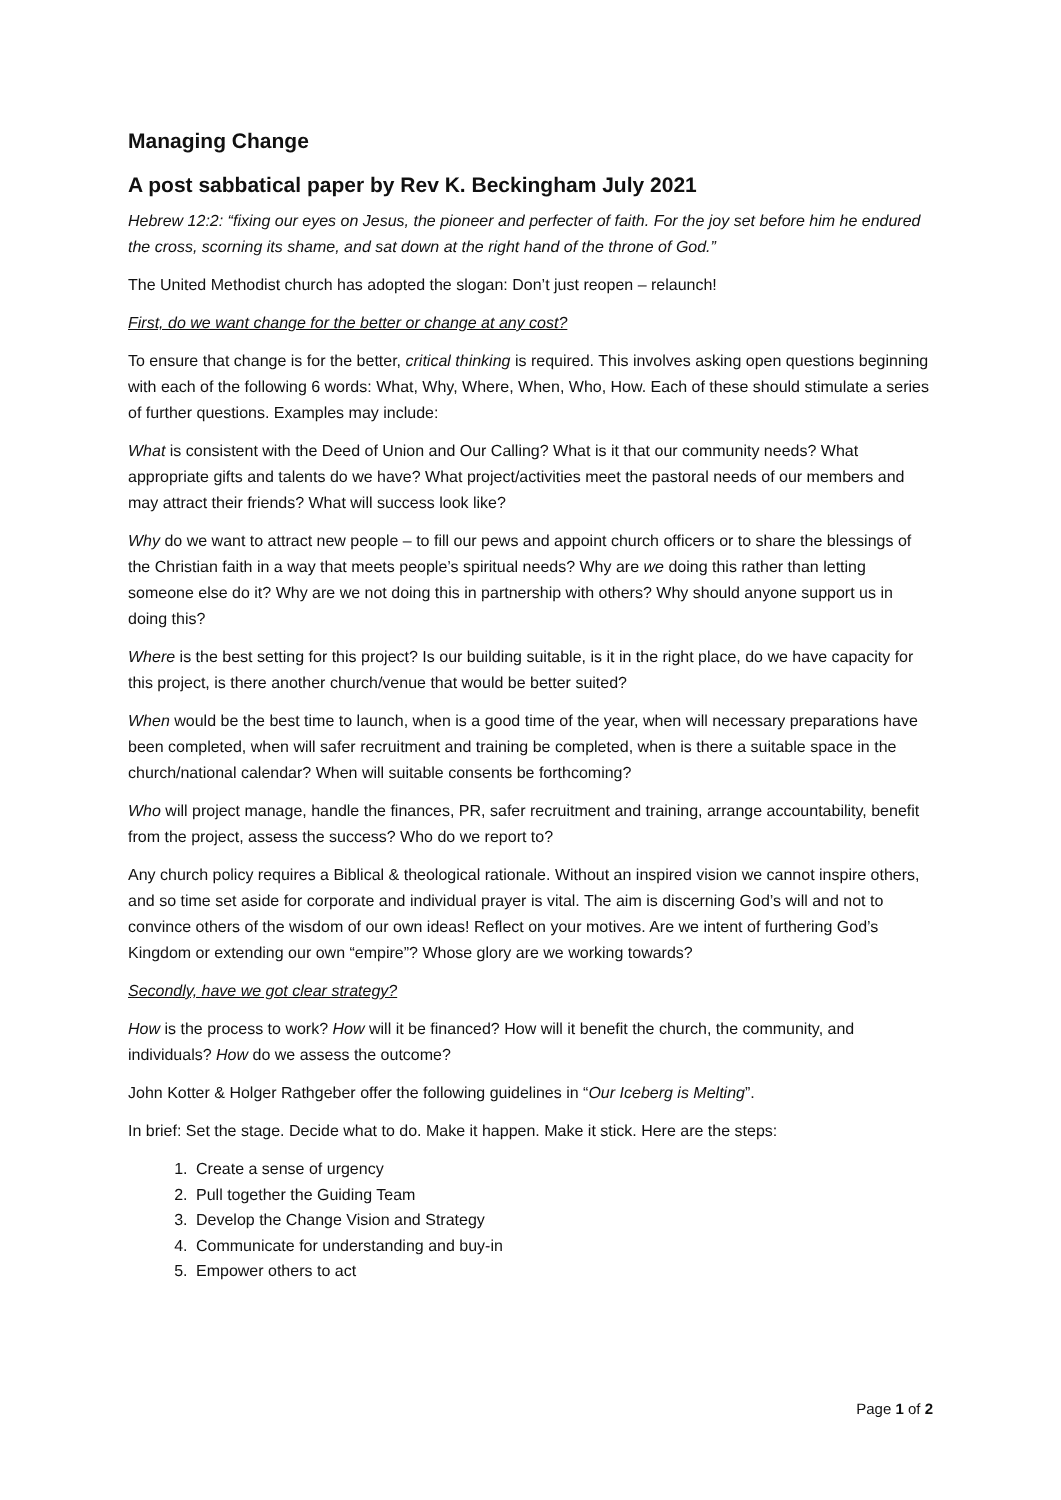Managing Change
A post sabbatical paper by Rev K. Beckingham July 2021
Hebrew 12:2: “fixing our eyes on Jesus, the pioneer and perfecter of faith. For the joy set before him he endured the cross, scorning its shame, and sat down at the right hand of the throne of God.”
The United Methodist church has adopted the slogan: Don’t just reopen – relaunch!
First, do we want change for the better or change at any cost?
To ensure that change is for the better, critical thinking is required. This involves asking open questions beginning with each of the following 6 words: What, Why, Where, When, Who, How. Each of these should stimulate a series of further questions. Examples may include:
What is consistent with the Deed of Union and Our Calling? What is it that our community needs? What appropriate gifts and talents do we have? What project/activities meet the pastoral needs of our members and may attract their friends? What will success look like?
Why do we want to attract new people – to fill our pews and appoint church officers or to share the blessings of the Christian faith in a way that meets people’s spiritual needs? Why are we doing this rather than letting someone else do it? Why are we not doing this in partnership with others? Why should anyone support us in doing this?
Where is the best setting for this project? Is our building suitable, is it in the right place, do we have capacity for this project, is there another church/venue that would be better suited?
When would be the best time to launch, when is a good time of the year, when will necessary preparations have been completed, when will safer recruitment and training be completed, when is there a suitable space in the church/national calendar? When will suitable consents be forthcoming?
Who will project manage, handle the finances, PR, safer recruitment and training, arrange accountability, benefit from the project, assess the success? Who do we report to?
Any church policy requires a Biblical & theological rationale. Without an inspired vision we cannot inspire others, and so time set aside for corporate and individual prayer is vital. The aim is discerning God’s will and not to convince others of the wisdom of our own ideas! Reflect on your motives. Are we intent of furthering God’s Kingdom or extending our own “empire”? Whose glory are we working towards?
Secondly, have we got clear strategy?
How is the process to work? How will it be financed? How will it benefit the church, the community, and individuals? How do we assess the outcome?
John Kotter & Holger Rathgeber offer the following guidelines in “Our Iceberg is Melting”.
In brief: Set the stage. Decide what to do. Make it happen. Make it stick. Here are the steps:
1. Create a sense of urgency
2. Pull together the Guiding Team
3. Develop the Change Vision and Strategy
4. Communicate for understanding and buy-in
5. Empower others to act
Page 1 of 2